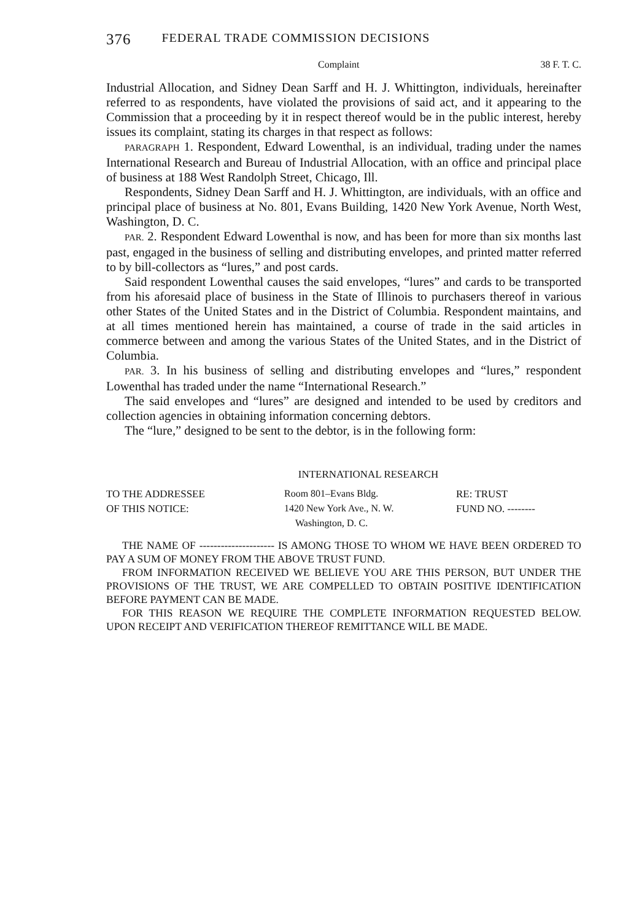376 FEDERAL TRADE COMMISSION DECISIONS
Complaint 38 F. T. C.
Industrial Allocation, and Sidney Dean Sarff and H. J. Whittington, individuals, hereinafter referred to as respondents, have violated the provisions of said act, and it appearing to the Commission that a proceeding by it in respect thereof would be in the public interest, hereby issues its complaint, stating its charges in that respect as follows:
PARAGRAPH 1. Respondent, Edward Lowenthal, is an individual, trading under the names International Research and Bureau of Industrial Allocation, with an office and principal place of business at 188 West Randolph Street, Chicago, Ill.
Respondents, Sidney Dean Sarff and H. J. Whittington, are individuals, with an office and principal place of business at No. 801, Evans Building, 1420 New York Avenue, North West, Washington, D. C.
PAR. 2. Respondent Edward Lowenthal is now, and has been for more than six months last past, engaged in the business of selling and distributing envelopes, and printed matter referred to by bill-collectors as “lures,” and post cards.
Said respondent Lowenthal causes the said envelopes, “lures” and cards to be transported from his aforesaid place of business in the State of Illinois to purchasers thereof in various other States of the United States and in the District of Columbia. Respondent maintains, and at all times mentioned herein has maintained, a course of trade in the said articles in commerce between and among the various States of the United States, and in the District of Columbia.
PAR. 3. In his business of selling and distributing envelopes and “lures,” respondent Lowenthal has traded under the name “International Research.”
The said envelopes and “lures” are designed and intended to be used by creditors and collection agencies in obtaining information concerning debtors.
The “lure,” designed to be sent to the debtor, is in the following form:
INTERNATIONAL RESEARCH
| TO THE ADDRESSEE | Room 801–Evans Bldg. | RE: TRUST |
| OF THIS NOTICE: | 1420 New York Ave., N. W. | FUND NO. -------- |
| | Washington, D. C. | |
THE NAME OF --------------------- IS AMONG THOSE TO WHOM WE HAVE BEEN ORDERED TO PAY A SUM OF MONEY FROM THE ABOVE TRUST FUND.
FROM INFORMATION RECEIVED WE BELIEVE YOU ARE THIS PERSON, BUT UNDER THE PROVISIONS OF THE TRUST, WE ARE COMPELLED TO OBTAIN POSITIVE IDENTIFICATION BEFORE PAYMENT CAN BE MADE.
FOR THIS REASON WE REQUIRE THE COMPLETE INFORMATION REQUESTED BELOW. UPON RECEIPT AND VERIFICATION THEREOF REMITTANCE WILL BE MADE.